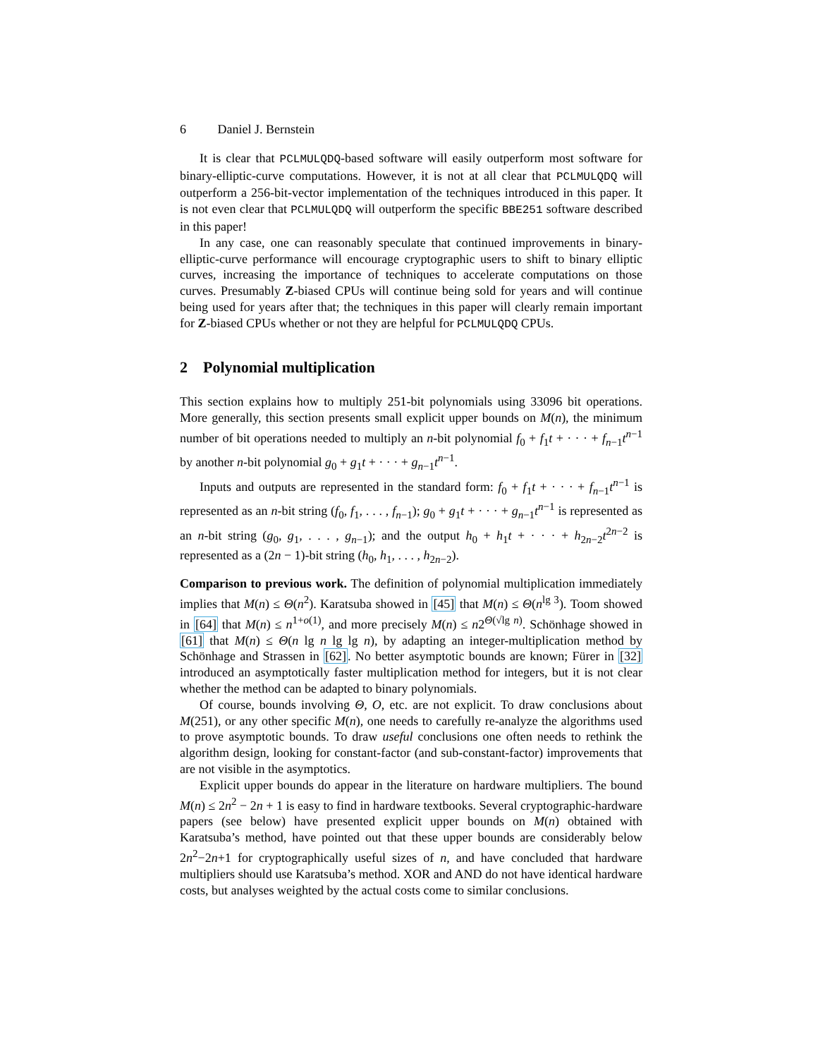6 Daniel J. Bernstein
It is clear that PCLMULQDQ-based software will easily outperform most software for binary-elliptic-curve computations. However, it is not at all clear that PCLMULQDQ will outperform a 256-bit-vector implementation of the techniques introduced in this paper. It is not even clear that PCLMULQDQ will outperform the specific BBE251 software described in this paper!
In any case, one can reasonably speculate that continued improvements in binary-elliptic-curve performance will encourage cryptographic users to shift to binary elliptic curves, increasing the importance of techniques to accelerate computations on those curves. Presumably Z-biased CPUs will continue being sold for years and will continue being used for years after that; the techniques in this paper will clearly remain important for Z-biased CPUs whether or not they are helpful for PCLMULQDQ CPUs.
2 Polynomial multiplication
This section explains how to multiply 251-bit polynomials using 33096 bit operations. More generally, this section presents small explicit upper bounds on M(n), the minimum number of bit operations needed to multiply an n-bit polynomial f<sub>0</sub> + f<sub>1</sub>t + · · · + f<sub>n−1</sub>t<sup>n−1</sup> by another n-bit polynomial g<sub>0</sub> + g<sub>1</sub>t + · · · + g<sub>n−1</sub>t<sup>n−1</sup>.
Inputs and outputs are represented in the standard form: f<sub>0</sub> + f<sub>1</sub>t + · · · + f<sub>n−1</sub>t<sup>n−1</sup> is represented as an n-bit string (f<sub>0</sub>, f<sub>1</sub>, . . . , f<sub>n−1</sub>); g<sub>0</sub> + g<sub>1</sub>t + · · · + g<sub>n−1</sub>t<sup>n−1</sup> is represented as an n-bit string (g<sub>0</sub>, g<sub>1</sub>, . . . , g<sub>n−1</sub>); and the output h<sub>0</sub> + h<sub>1</sub>t + · · · + h<sub>2n−2</sub>t<sup>2n−2</sup> is represented as a (2n − 1)-bit string (h<sub>0</sub>, h<sub>1</sub>, . . . , h<sub>2n−2</sub>).
Comparison to previous work. The definition of polynomial multiplication immediately implies that M(n) ≤ Θ(n<sup>2</sup>). Karatsuba showed in [45] that M(n) ≤ Θ(n<sup>lg 3</sup>). Toom showed in [64] that M(n) ≤ n<sup>1+o(1)</sup>, and more precisely M(n) ≤ n2<sup>Θ(√lg n)</sup>. Schönhage showed in [61] that M(n) ≤ Θ(n lg n lg lg n), by adapting an integer-multiplication method by Schönhage and Strassen in [62]. No better asymptotic bounds are known; Fürer in [32] introduced an asymptotically faster multiplication method for integers, but it is not clear whether the method can be adapted to binary polynomials.
Of course, bounds involving Θ, O, etc. are not explicit. To draw conclusions about M(251), or any other specific M(n), one needs to carefully re-analyze the algorithms used to prove asymptotic bounds. To draw useful conclusions one often needs to rethink the algorithm design, looking for constant-factor (and sub-constant-factor) improvements that are not visible in the asymptotics.
Explicit upper bounds do appear in the literature on hardware multipliers. The bound M(n) ≤ 2n<sup>2</sup> − 2n + 1 is easy to find in hardware textbooks. Several cryptographic-hardware papers (see below) have presented explicit upper bounds on M(n) obtained with Karatsuba’s method, have pointed out that these upper bounds are considerably below 2n<sup>2</sup>−2n+1 for cryptographically useful sizes of n, and have concluded that hardware multipliers should use Karatsuba’s method. XOR and AND do not have identical hardware costs, but analyses weighted by the actual costs come to similar conclusions.